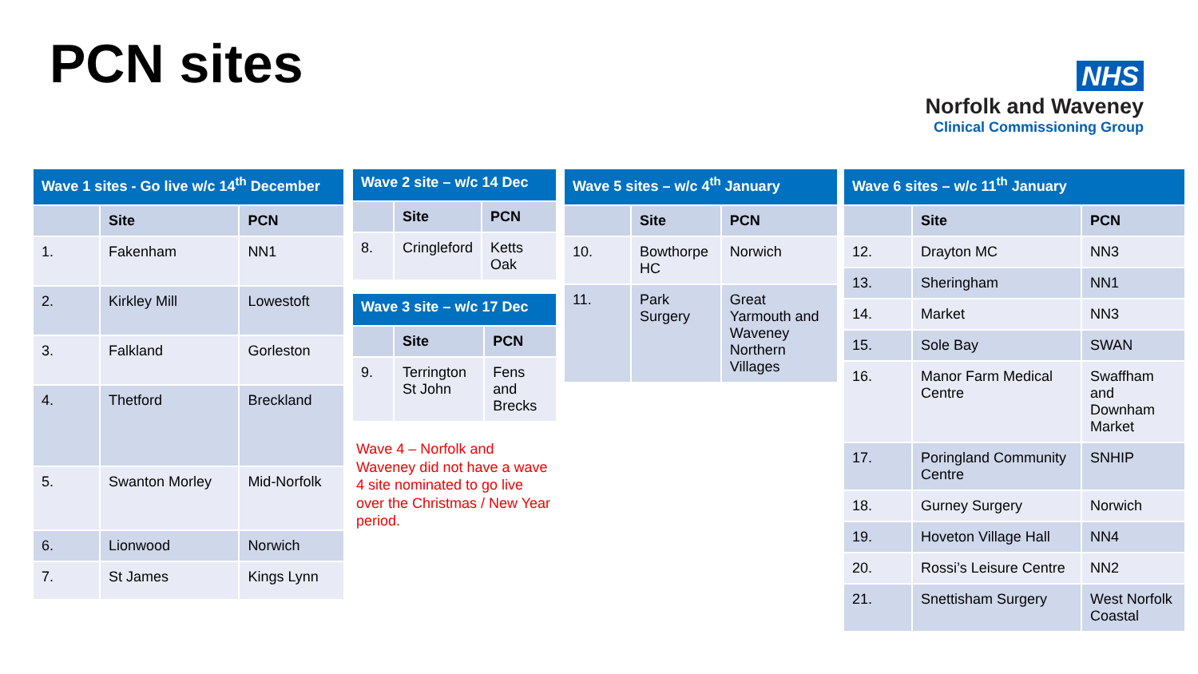PCN sites
NHS
Norfolk and Waveney
Clinical Commissioning Group
| Wave 1 sites - Go live w/c 14<sup>th</sup> December | | |
| --- | --- | --- |
| | Site | PCN |
| 1. | Fakenham | NN1 |
| 2. | Kirkley Mill | Lowestoft |
| 3. | Falkland | Gorleston |
| 4. | Thetford | Breckland |
| 5. | Swanton Morley | Mid-Norfolk |
| 6. | Lionwood | Norwich |
| 7. | St James | Kings Lynn |
| Wave 2 site – w/c 14 Dec | | |
| --- | --- | --- |
| | Site | PCN |
| 8. | Cringleford | Ketts Oak |
| Wave 3 site – w/c 17 Dec | | |
| --- | --- | --- |
| | Site | PCN |
| 9. | Terrington St John | Fens and Brecks |
Wave 4 – Norfolk and Waveney did not have a wave 4 site nominated to go live over the Christmas / New Year period.
| Wave 5 sites – w/c 4<sup>th</sup> January | | |
| --- | --- | --- |
| | Site | PCN |
| 10. | Bowthorpe HC | Norwich |
| 11. | Park Surgery | Great Yarmouth and Waveney Northern Villages |
| Wave 6 sites – w/c 11<sup>th</sup> January | | |
| --- | --- | --- |
| | Site | PCN |
| 12. | Drayton MC | NN3 |
| 13. | Sheringham | NN1 |
| 14. | Market | NN3 |
| 15. | Sole Bay | SWAN |
| 16. | Manor Farm Medical Centre | Swaffham and Downham Market |
| 17. | Poringland Community Centre | SNHIP |
| 18. | Gurney Surgery | Norwich |
| 19. | Hoveton Village Hall | NN4 |
| 20. | Rossi’s Leisure Centre | NN2 |
| 21. | Snettisham Surgery | West Norfolk Coastal |